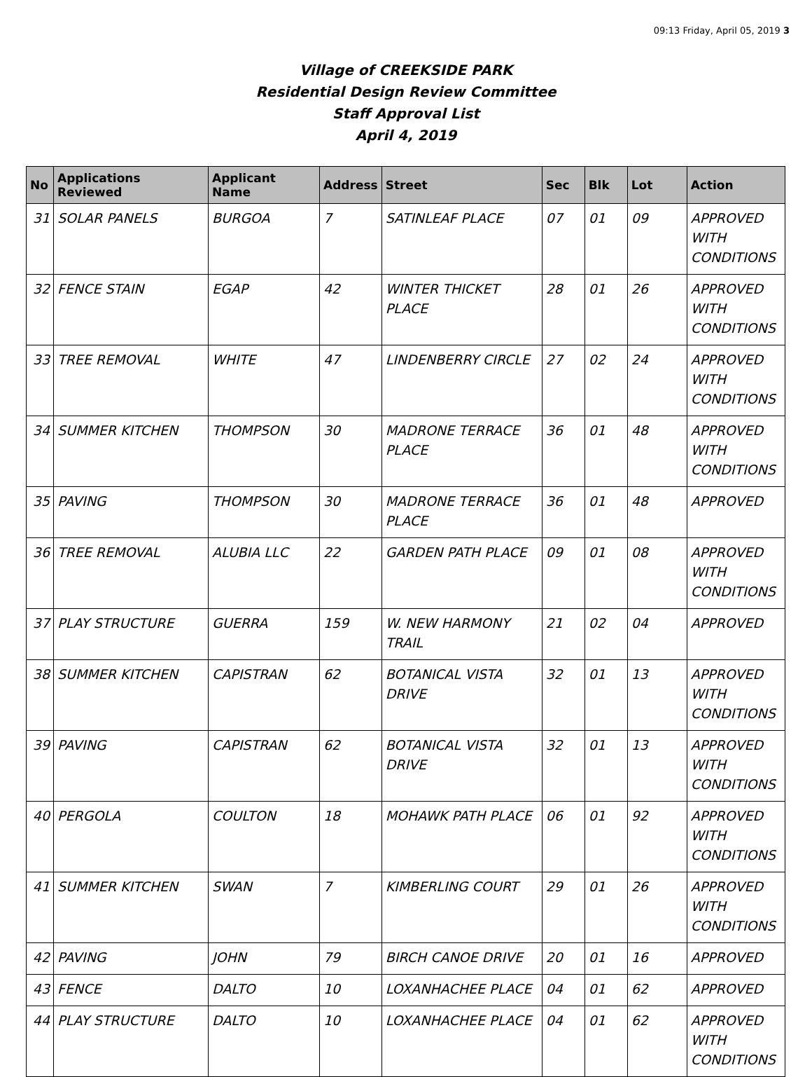09:13 Friday, April 05, 2019 3
Village of CREEKSIDE PARK
Residential Design Review Committee
Staff Approval List
April 4, 2019
| No | Applications Reviewed | Applicant Name | Address | Street | Sec | Blk | Lot | Action |
| --- | --- | --- | --- | --- | --- | --- | --- | --- |
| 31 | SOLAR PANELS | BURGOA | 7 | SATINLEAF PLACE | 07 | 01 | 09 | APPROVED WITH CONDITIONS |
| 32 | FENCE STAIN | EGAP | 42 | WINTER THICKET PLACE | 28 | 01 | 26 | APPROVED WITH CONDITIONS |
| 33 | TREE REMOVAL | WHITE | 47 | LINDENBERRY CIRCLE | 27 | 02 | 24 | APPROVED WITH CONDITIONS |
| 34 | SUMMER KITCHEN | THOMPSON | 30 | MADRONE TERRACE PLACE | 36 | 01 | 48 | APPROVED WITH CONDITIONS |
| 35 | PAVING | THOMPSON | 30 | MADRONE TERRACE PLACE | 36 | 01 | 48 | APPROVED |
| 36 | TREE REMOVAL | ALUBIA LLC | 22 | GARDEN PATH PLACE | 09 | 01 | 08 | APPROVED WITH CONDITIONS |
| 37 | PLAY STRUCTURE | GUERRA | 159 | W. NEW HARMONY TRAIL | 21 | 02 | 04 | APPROVED |
| 38 | SUMMER KITCHEN | CAPISTRAN | 62 | BOTANICAL VISTA DRIVE | 32 | 01 | 13 | APPROVED WITH CONDITIONS |
| 39 | PAVING | CAPISTRAN | 62 | BOTANICAL VISTA DRIVE | 32 | 01 | 13 | APPROVED WITH CONDITIONS |
| 40 | PERGOLA | COULTON | 18 | MOHAWK PATH PLACE | 06 | 01 | 92 | APPROVED WITH CONDITIONS |
| 41 | SUMMER KITCHEN | SWAN | 7 | KIMBERLING COURT | 29 | 01 | 26 | APPROVED WITH CONDITIONS |
| 42 | PAVING | JOHN | 79 | BIRCH CANOE DRIVE | 20 | 01 | 16 | APPROVED |
| 43 | FENCE | DALTO | 10 | LOXANHACHEE PLACE | 04 | 01 | 62 | APPROVED |
| 44 | PLAY STRUCTURE | DALTO | 10 | LOXANHACHEE PLACE | 04 | 01 | 62 | APPROVED WITH CONDITIONS |